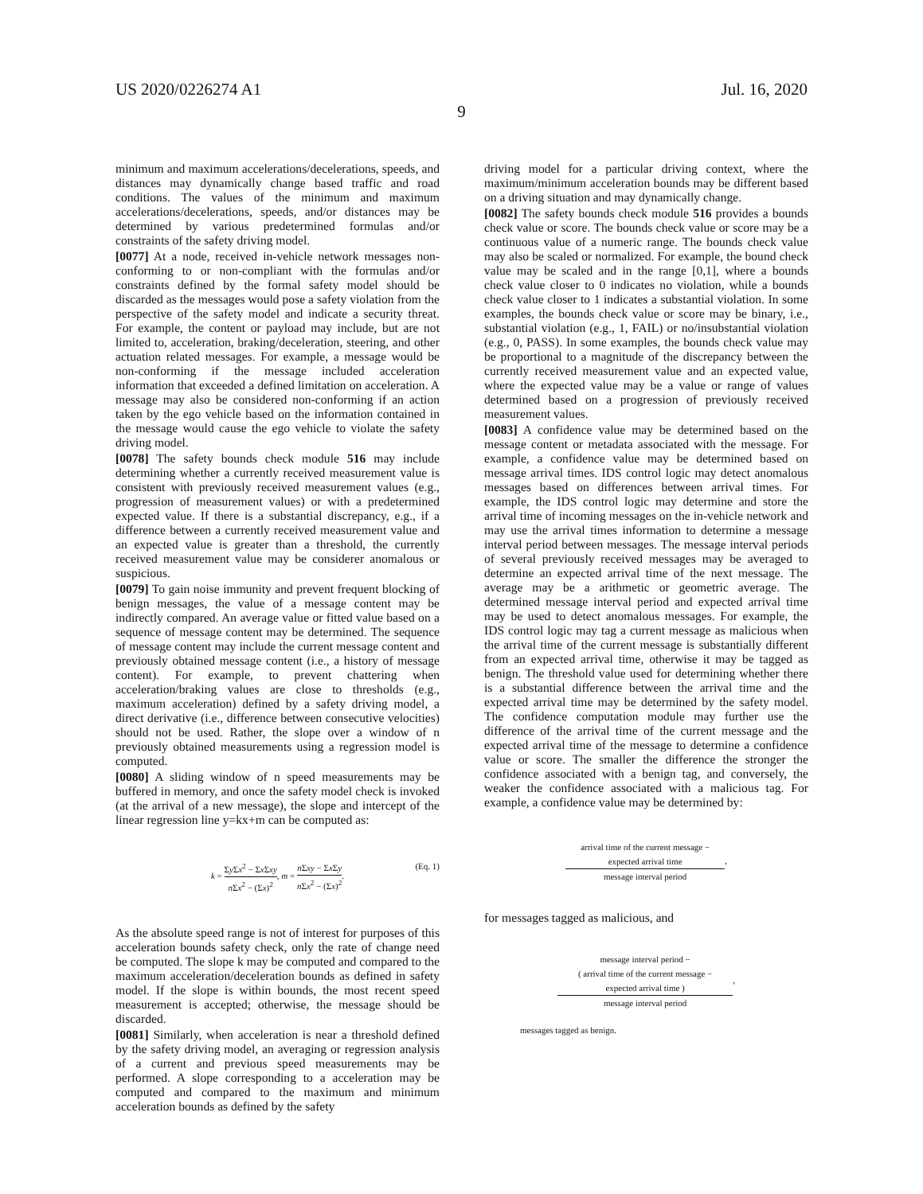US 2020/0226274 A1 Jul. 16, 2020
9
minimum and maximum accelerations/decelerations, speeds, and distances may dynamically change based traffic and road conditions. The values of the minimum and maximum accelerations/decelerations, speeds, and/or distances may be determined by various predetermined formulas and/or constraints of the safety driving model.
[0077] At a node, received in-vehicle network messages non-conforming to or non-compliant with the formulas and/or constraints defined by the formal safety model should be discarded as the messages would pose a safety violation from the perspective of the safety model and indicate a security threat. For example, the content or payload may include, but are not limited to, acceleration, braking/deceleration, steering, and other actuation related messages. For example, a message would be non-conforming if the message included acceleration information that exceeded a defined limitation on acceleration. A message may also be considered non-conforming if an action taken by the ego vehicle based on the information contained in the message would cause the ego vehicle to violate the safety driving model.
[0078] The safety bounds check module 516 may include determining whether a currently received measurement value is consistent with previously received measurement values (e.g., progression of measurement values) or with a predetermined expected value. If there is a substantial discrepancy, e.g., if a difference between a currently received measurement value and an expected value is greater than a threshold, the currently received measurement value may be considerer anomalous or suspicious.
[0079] To gain noise immunity and prevent frequent blocking of benign messages, the value of a message content may be indirectly compared. An average value or fitted value based on a sequence of message content may be determined. The sequence of message content may include the current message content and previously obtained message content (i.e., a history of message content). For example, to prevent chattering when acceleration/braking values are close to thresholds (e.g., maximum acceleration) defined by a safety driving model, a direct derivative (i.e., difference between consecutive velocities) should not be used. Rather, the slope over a window of n previously obtained measurements using a regression model is computed.
[0080] A sliding window of n speed measurements may be buffered in memory, and once the safety model check is invoked (at the arrival of a new message), the slope and intercept of the linear regression line y=kx+m can be computed as:
k = Σy Σx<sup>2</sup> − Σx Σxy n Σx<sup>2</sup> − (Σx)<sup>2</sup>, m = n Σxy − Σx Σy n Σx<sup>2</sup> − (Σx)<sup>2</sup>.
(Eq. 1)
As the absolute speed range is not of interest for purposes of this acceleration bounds safety check, only the rate of change need be computed. The slope k may be computed and compared to the maximum acceleration/deceleration bounds as defined in safety model. If the slope is within bounds, the most recent speed measurement is accepted; otherwise, the message should be discarded.
[0081] Similarly, when acceleration is near a threshold defined by the safety driving model, an averaging or regression analysis of a current and previous speed measurements may be performed. A slope corresponding to a acceleration may be computed and compared to the maximum and minimum acceleration bounds as defined by the safety
driving model for a particular driving context, where the maximum/minimum acceleration bounds may be different based on a driving situation and may dynamically change.
[0082] The safety bounds check module 516 provides a bounds check value or score. The bounds check value or score may be a continuous value of a numeric range. The bounds check value may also be scaled or normalized. For example, the bound check value may be scaled and in the range [0,1], where a bounds check value closer to 0 indicates no violation, while a bounds check value closer to 1 indicates a substantial violation. In some examples, the bounds check value or score may be binary, i.e., substantial violation (e.g., 1, FAIL) or no/insubstantial violation (e.g., 0, PASS). In some examples, the bounds check value may be proportional to a magnitude of the discrepancy between the currently received measurement value and an expected value, where the expected value may be a value or range of values determined based on a progression of previously received measurement values.
[0083] A confidence value may be determined based on the message content or metadata associated with the message. For example, a confidence value may be determined based on message arrival times. IDS control logic may detect anomalous messages based on differences between arrival times. For example, the IDS control logic may determine and store the arrival time of incoming messages on the in-vehicle network and may use the arrival times information to determine a message interval period between messages. The message interval periods of several previously received messages may be averaged to determine an expected arrival time of the next message. The average may be a arithmetic or geometric average. The determined message interval period and expected arrival time may be used to detect anomalous messages. For example, the IDS control logic may tag a current message as malicious when the arrival time of the current message is substantially different from an expected arrival time, otherwise it may be tagged as benign. The threshold value used for determining whether there is a substantial difference between the arrival time and the expected arrival time may be determined by the safety model. The confidence computation module may further use the difference of the arrival time of the current message and the expected arrival time of the message to determine a confidence value or score. The smaller the difference the stronger the confidence associated with a benign tag, and conversely, the weaker the confidence associated with a malicious tag. For example, a confidence value may be determined by:
arrival time of the current message − expected arrival time message interval period,
for messages tagged as malicious, and
message interval period − ( arrival time of the current message − expected arrival time ) message interval period,
messages tagged as benign.